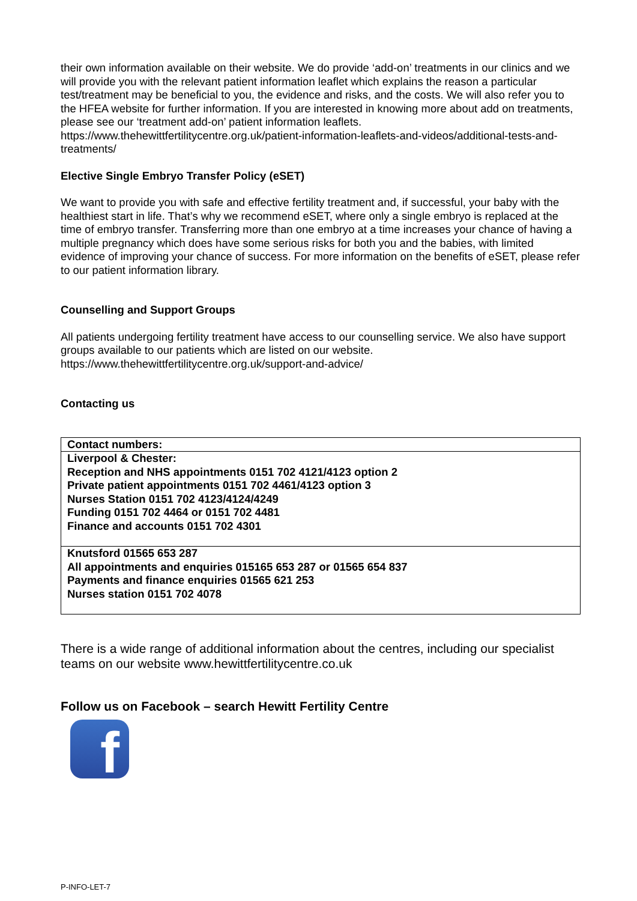their own information available on their website. We do provide ‘add-on’ treatments in our clinics and we will provide you with the relevant patient information leaflet which explains the reason a particular test/treatment may be beneficial to you, the evidence and risks, and the costs. We will also refer you to the HFEA website for further information. If you are interested in knowing more about add on treatments, please see our ‘treatment add-on’ patient information leaflets. https://www.thehewittfertilitycentre.org.uk/patient-information-leaflets-and-videos/additional-tests-and-treatments/
Elective Single Embryo Transfer Policy (eSET)
We want to provide you with safe and effective fertility treatment and, if successful, your baby with the healthiest start in life. That’s why we recommend eSET, where only a single embryo is replaced at the time of embryo transfer. Transferring more than one embryo at a time increases your chance of having a multiple pregnancy which does have some serious risks for both you and the babies, with limited evidence of improving your chance of success. For more information on the benefits of eSET, please refer to our patient information library.
Counselling and Support Groups
All patients undergoing fertility treatment have access to our counselling service. We also have support groups available to our patients which are listed on our website. https://www.thehewittfertilitycentre.org.uk/support-and-advice/
Contacting us
| Contact numbers: |
| Liverpool & Chester: Reception and NHS appointments 0151 702 4121/4123 option 2 Private patient appointments 0151 702 4461/4123 option 3 Nurses Station 0151 702 4123/4124/4249 Funding 0151 702 4464 or 0151 702 4481 Finance and accounts 0151 702 4301 |
| Knutsford 01565 653 287 All appointments and enquiries 015165 653 287 or 01565 654 837 Payments and finance enquiries 01565 621 253 Nurses station 0151 702 4078 |
There is a wide range of additional information about the centres, including our specialist teams on our website www.hewittfertilitycentre.co.uk
Follow us on Facebook – search Hewitt Fertility Centre
f
P-INFO-LET-7